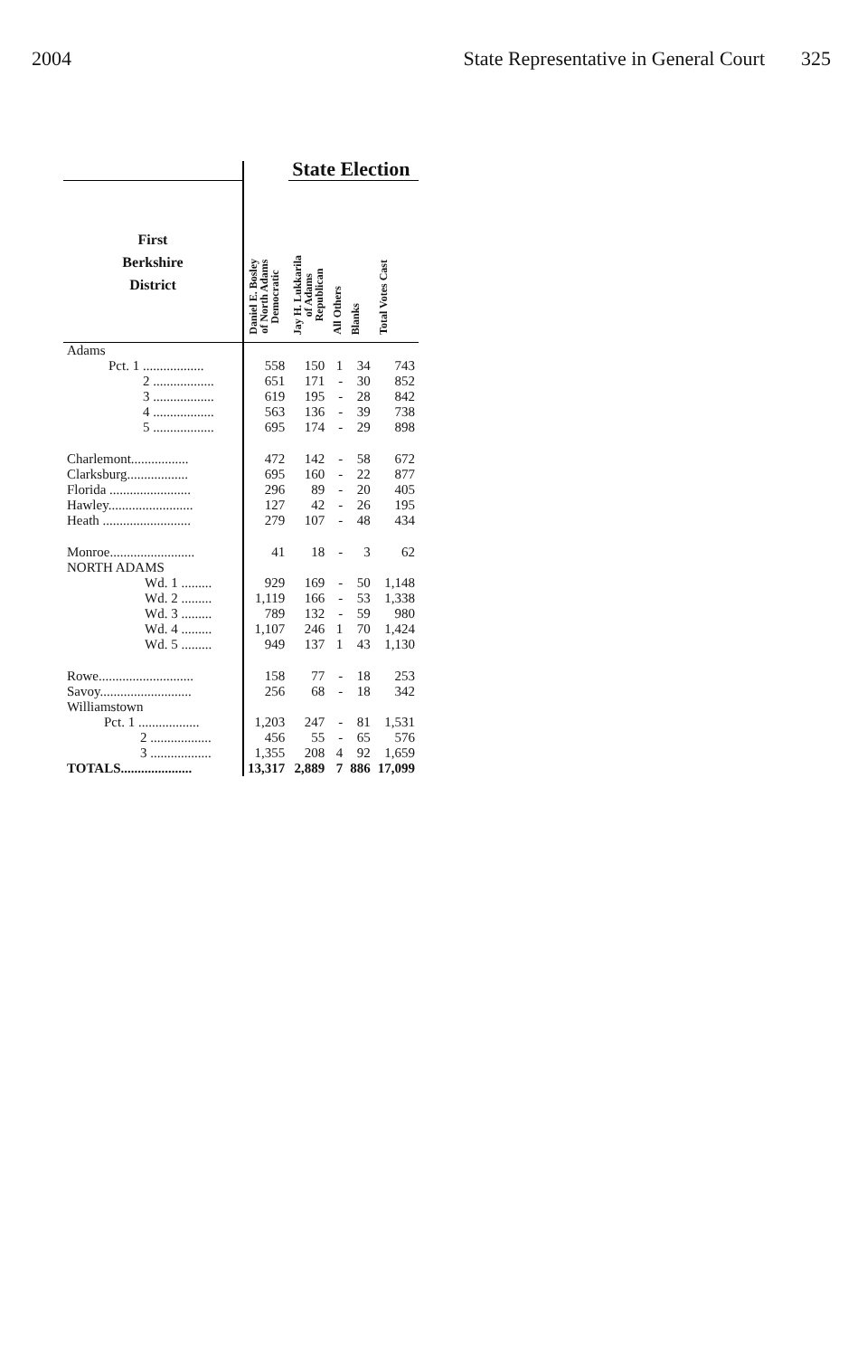2004 State Representative in General Court 325
| | | State Election | | | |
| --- | --- | --- | --- | --- | --- |
| First Berkshire District | Daniel E. Bosley of North Adams Democratic | Jay H. Lukkarila of Adams Republican | All Others | Blanks | Total Votes Cast |
| Adams | | | | | |
| Pct. 1 .................. | 558 | 150 | 1 | 34 | 743 |
| 2 .................. | 651 | 171 | - | 30 | 852 |
| 3 .................. | 619 | 195 | - | 28 | 842 |
| 4 .................. | 563 | 136 | - | 39 | 738 |
| 5 .................. | 695 | 174 | - | 29 | 898 |
| Charlemont................. | 472 | 142 | - | 58 | 672 |
| Clarksburg.................. | 695 | 160 | - | 22 | 877 |
| Florida ........................ | 296 | 89 | - | 20 | 405 |
| Hawley......................... | 127 | 42 | - | 26 | 195 |
| Heath .......................... | 279 | 107 | - | 48 | 434 |
| Monroe......................... | 41 | 18 | - | 3 | 62 |
| NORTH ADAMS | | | | | |
| Wd. 1 ......... | 929 | 169 | - | 50 | 1,148 |
| Wd. 2 ......... | 1,119 | 166 | - | 53 | 1,338 |
| Wd. 3 ......... | 789 | 132 | - | 59 | 980 |
| Wd. 4 ......... | 1,107 | 246 | 1 | 70 | 1,424 |
| Wd. 5 ......... | 949 | 137 | 1 | 43 | 1,130 |
| Rowe............................ | 158 | 77 | - | 18 | 253 |
| Savoy........................... | 256 | 68 | - | 18 | 342 |
| Williamstown | | | | | |
| Pct. 1 .................. | 1,203 | 247 | - | 81 | 1,531 |
| 2 .................. | 456 | 55 | - | 65 | 576 |
| 3 .................. | 1,355 | 208 | 4 | 92 | 1,659 |
| TOTALS..................... | 13,317 | 2,889 | 7 | 886 | 17,099 |